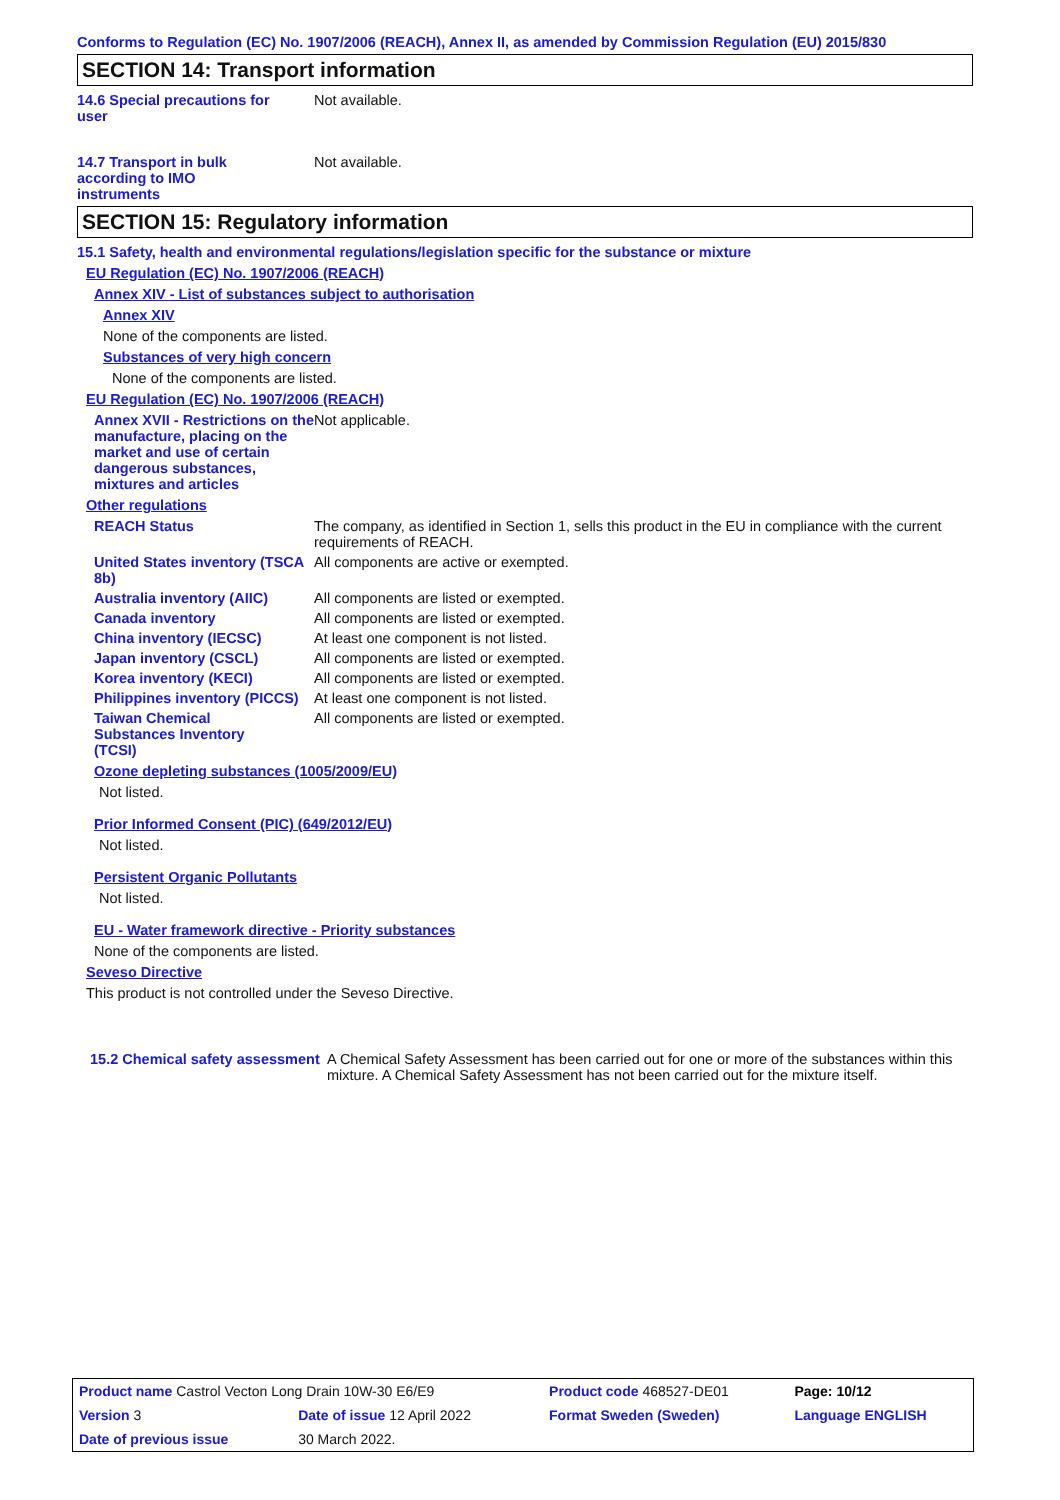Conforms to Regulation (EC) No. 1907/2006 (REACH), Annex II, as amended by Commission Regulation (EU) 2015/830
SECTION 14: Transport information
14.6 Special precautions for user
Not available.
14.7 Transport in bulk according to IMO instruments
Not available.
SECTION 15: Regulatory information
15.1 Safety, health and environmental regulations/legislation specific for the substance or mixture
EU Regulation (EC) No. 1907/2006 (REACH)
Annex XIV - List of substances subject to authorisation
Annex XIV
None of the components are listed.
Substances of very high concern
None of the components are listed.
EU Regulation (EC) No. 1907/2006 (REACH)
Annex XVII - Restrictions on the manufacture, placing on the market and use of certain dangerous substances, mixtures and articles
Not applicable.
Other regulations
REACH Status The company, as identified in Section 1, sells this product in the EU in compliance with the current requirements of REACH.
United States inventory (TSCA 8b)
All components are active or exempted.
Australia inventory (AIIC)
All components are listed or exempted.
Canada inventory All components are listed or exempted.
China inventory (IECSC) At least one component is not listed.
Japan inventory (CSCL) All components are listed or exempted.
Korea inventory (KECI) All components are listed or exempted.
Philippines inventory (PICCS)
At least one component is not listed.
Taiwan Chemical Substances Inventory (TCSI)
All components are listed or exempted.
Ozone depleting substances (1005/2009/EU)
Not listed.
Prior Informed Consent (PIC) (649/2012/EU)
Not listed.
Persistent Organic Pollutants
Not listed.
EU - Water framework directive - Priority substances
None of the components are listed.
Seveso Directive
This product is not controlled under the Seveso Directive.
15.2 Chemical safety assessment
A Chemical Safety Assessment has been carried out for one or more of the substances within this mixture. A Chemical Safety Assessment has not been carried out for the mixture itself.
| Product name Castrol Vecton Long Drain 10W-30 E6/E9 | | Product code 468527-DE01 | Page: 10/12 |
| Version 3 | Date of issue 12 April 2022 | Format Sweden (Sweden) | Language ENGLISH |
| Date of previous issue | 30 March 2022. | | |